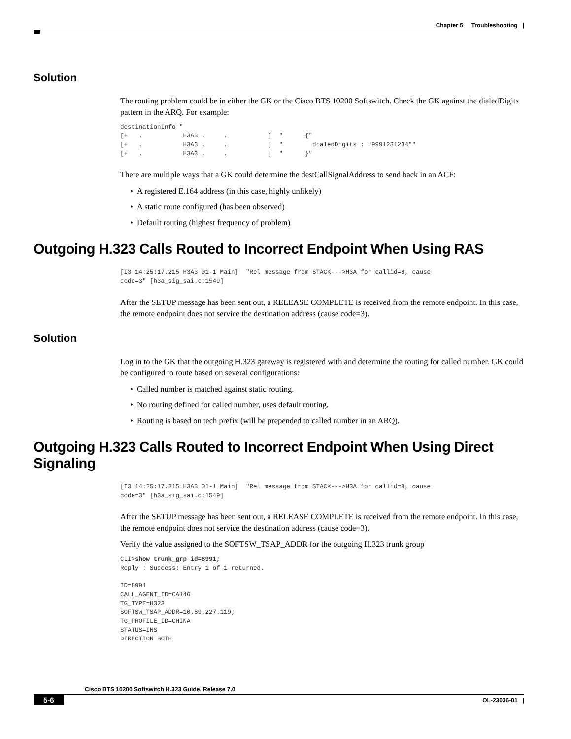Chapter 5 Troubleshooting |
Solution
The routing problem could be in either the GK or the Cisco BTS 10200 Softswitch. Check the GK against the dialedDigits pattern in the ARQ. For example:
destinationInfo "
[+   .           H3A3 .     .           ]  "      {"
[+   .           H3A3 .     .           ]  "        dialedDigits : "9991231234""
[+   .           H3A3 .     .           ]  "      }"
There are multiple ways that a GK could determine the destCallSignalAddress to send back in an ACF:
• A registered E.164 address (in this case, highly unlikely)
• A static route configured (has been observed)
• Default routing (highest frequency of problem)
Outgoing H.323 Calls Routed to Incorrect Endpoint When Using RAS
[I3 14:25:17.215 H3A3 01-1 Main]  "Rel message from STACK--->H3A for callid=8, cause
code=3" [h3a_sig_sai.c:1549]
After the SETUP message has been sent out, a RELEASE COMPLETE is received from the remote endpoint. In this case, the remote endpoint does not service the destination address (cause code=3).
Solution
Log in to the GK that the outgoing H.323 gateway is registered with and determine the routing for called number. GK could be configured to route based on several configurations:
• Called number is matched against static routing.
• No routing defined for called number, uses default routing.
• Routing is based on tech prefix (will be prepended to called number in an ARQ).
Outgoing H.323 Calls Routed to Incorrect Endpoint When Using Direct Signaling
[I3 14:25:17.215 H3A3 01-1 Main]  "Rel message from STACK--->H3A for callid=8, cause
code=3" [h3a_sig_sai.c:1549]
After the SETUP message has been sent out, a RELEASE COMPLETE is received from the remote endpoint. In this case, the remote endpoint does not service the destination address (cause code=3).
Verify the value assigned to the SOFTSW_TSAP_ADDR for the outgoing H.323 trunk group
CLI>show trunk_grp id=8991;
Reply : Success: Entry 1 of 1 returned.

ID=8991
CALL_AGENT_ID=CA146
TG_TYPE=H323
SOFTSW_TSAP_ADDR=10.89.227.119;
TG_PROFILE_ID=CHINA
STATUS=INS
DIRECTION=BOTH
Cisco BTS 10200 Softswitch H.323 Guide, Release 7.0
5-6 OL-23036-01 |